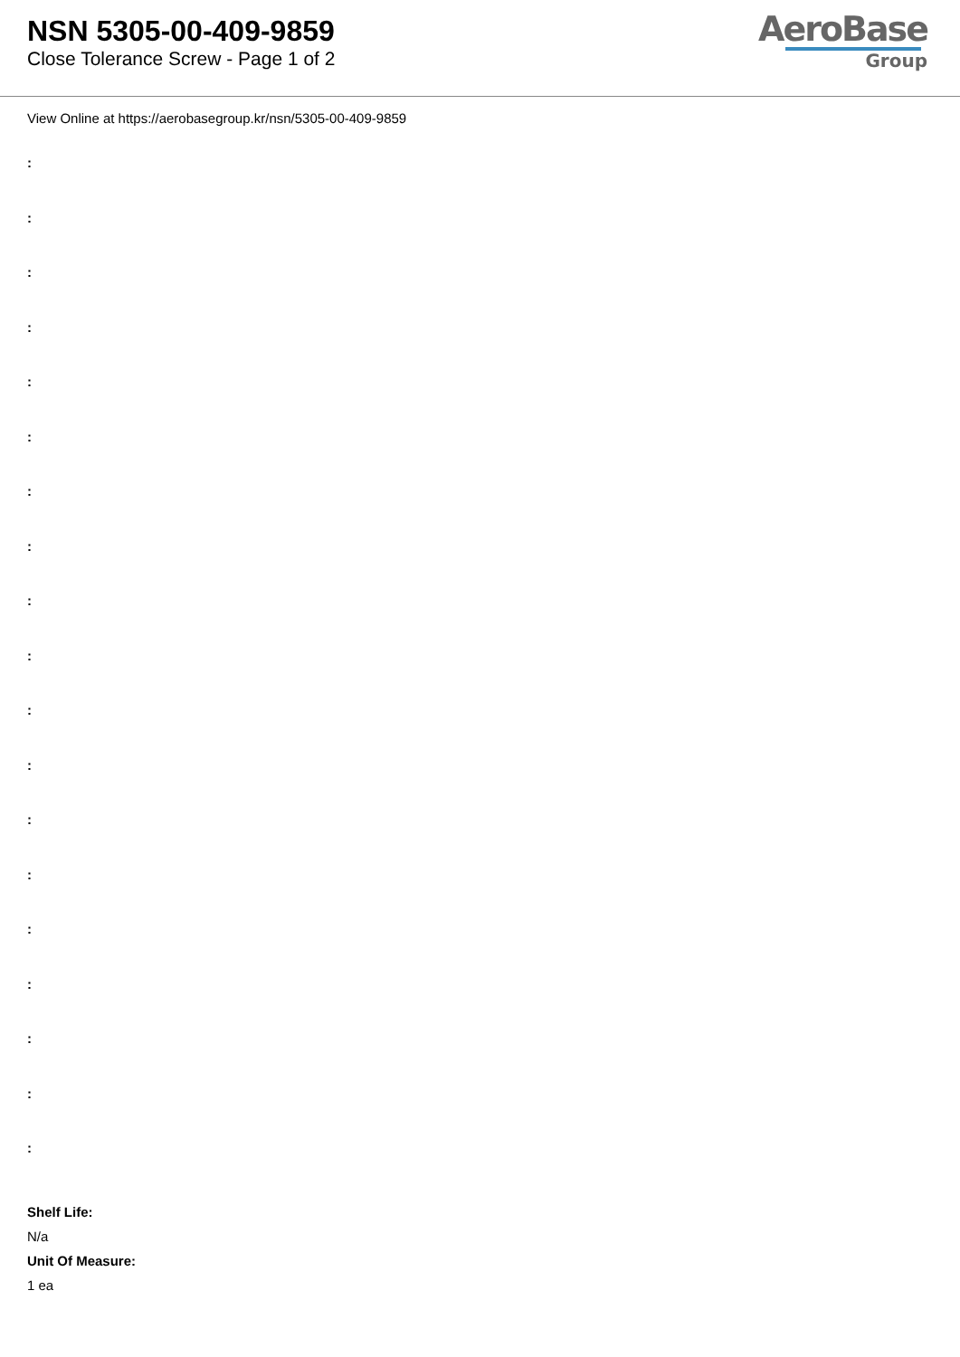NSN 5305-00-409-9859
Close Tolerance Screw - Page 1 of 2
AeroBase
Group
View Online at https://aerobasegroup.kr/nsn/5305-00-409-9859
:
:
:
:
:
:
:
:
:
:
:
:
:
:
:
:
:
:
:
Shelf Life:
N/a
Unit Of Measure:
1 ea